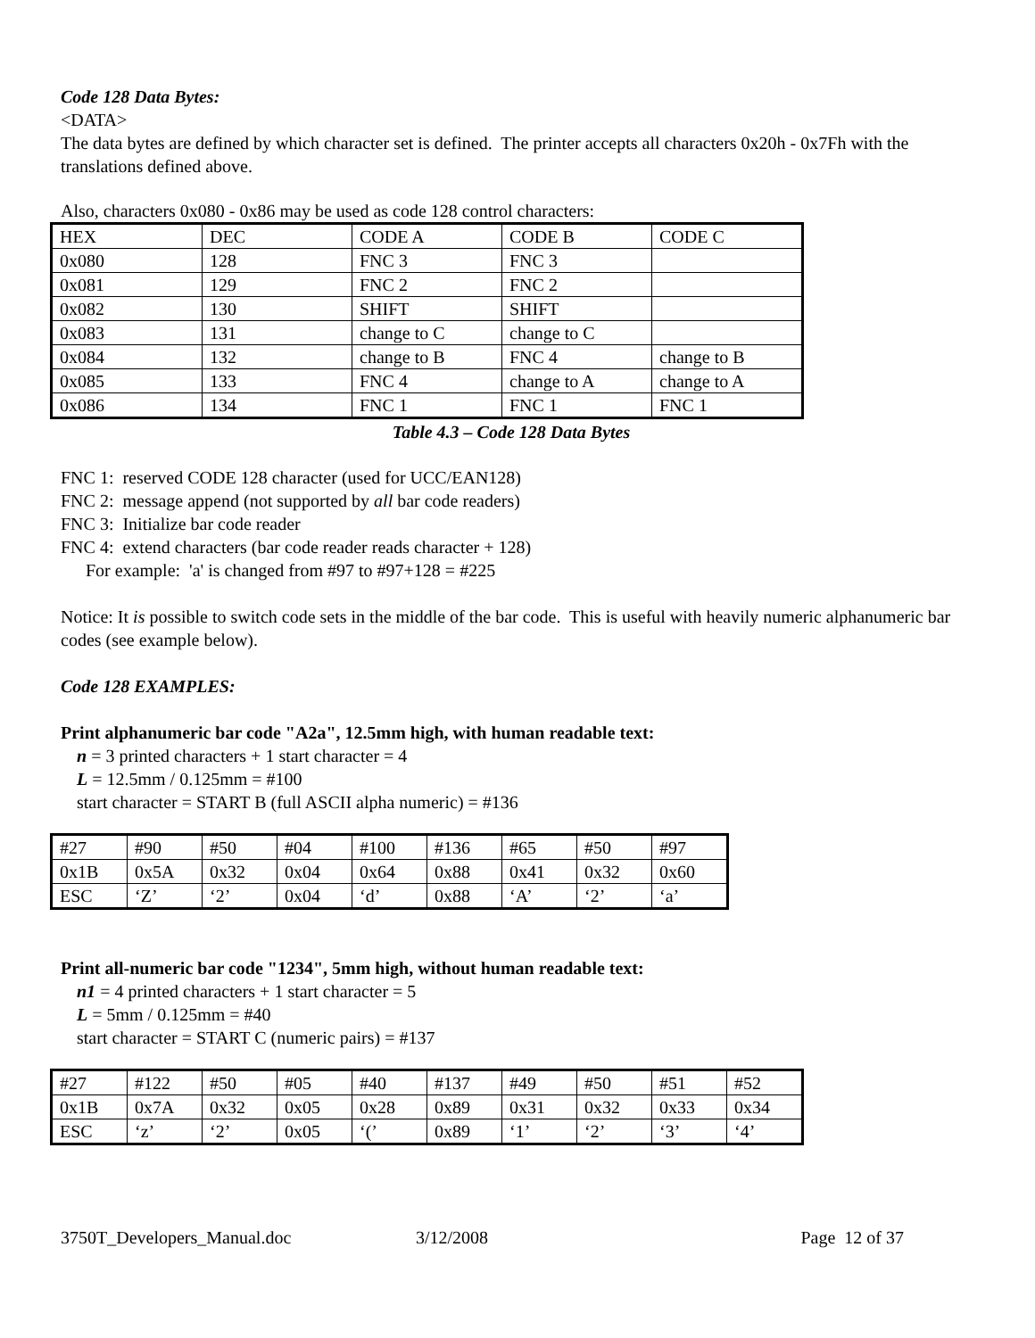Code 128 Data Bytes:
<DATA>
The data bytes are defined by which character set is defined. The printer accepts all characters 0x20h - 0x7Fh with the translations defined above.
Also, characters 0x080 - 0x86 may be used as code 128 control characters:
| HEX | DEC | CODE A | CODE B | CODE C |
| 0x080 | 128 | FNC 3 | FNC 3 | |
| 0x081 | 129 | FNC 2 | FNC 2 | |
| 0x082 | 130 | SHIFT | SHIFT | |
| 0x083 | 131 | change to C | change to C | |
| 0x084 | 132 | change to B | FNC 4 | change to B |
| 0x085 | 133 | FNC 4 | change to A | change to A |
| 0x086 | 134 | FNC 1 | FNC 1 | FNC 1 |
Table 4.3 – Code 128 Data Bytes
FNC 1: reserved CODE 128 character (used for UCC/EAN128)
FNC 2: message append (not supported by all bar code readers)
FNC 3: Initialize bar code reader
FNC 4: extend characters (bar code reader reads character + 128)
For example: 'a' is changed from #97 to #97+128 = #225
Notice: It is possible to switch code sets in the middle of the bar code. This is useful with heavily numeric alphanumeric bar codes (see example below).
Code 128 EXAMPLES:
Print alphanumeric bar code "A2a", 12.5mm high, with human readable text:
n = 3 printed characters + 1 start character = 4
L = 12.5mm / 0.125mm = #100
start character = START B (full ASCII alpha numeric) = #136
| #27 | #90 | #50 | #04 | #100 | #136 | #65 | #50 | #97 |
| 0x1B | 0x5A | 0x32 | 0x04 | 0x64 | 0x88 | 0x41 | 0x32 | 0x60 |
| ESC | ‘Z’ | ‘2’ | 0x04 | ‘d’ | 0x88 | ‘A’ | ‘2’ | ‘a’ |
Print all-numeric bar code "1234", 5mm high, without human readable text:
n1 = 4 printed characters + 1 start character = 5
L = 5mm / 0.125mm = #40
start character = START C (numeric pairs) = #137
| #27 | #122 | #50 | #05 | #40 | #137 | #49 | #50 | #51 | #52 |
| 0x1B | 0x7A | 0x32 | 0x05 | 0x28 | 0x89 | 0x31 | 0x32 | 0x33 | 0x34 |
| ESC | ‘z’ | ‘2’ | 0x05 | ‘(’ | 0x89 | ‘1’ | ‘2’ | ‘3’ | ‘4’ |
3750T_Developers_Manual.doc 3/12/2008 Page 12 of 37